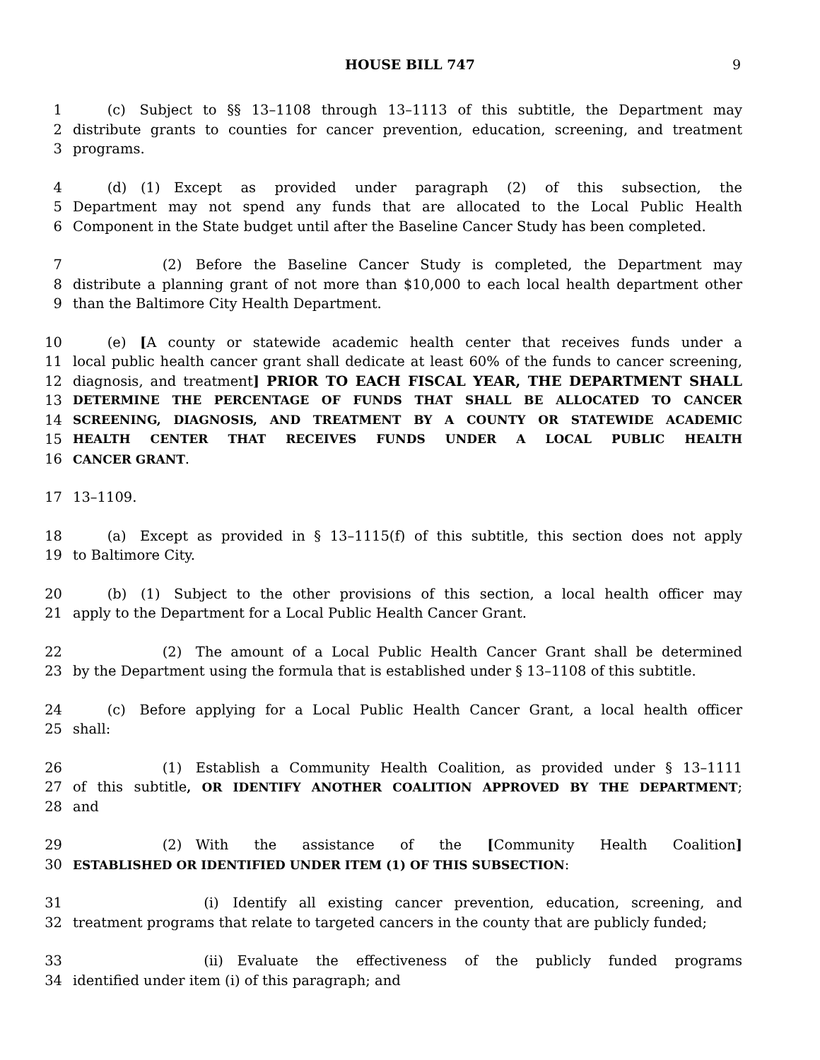HOUSE BILL 747 9
1   (c) Subject to §§ 13–1108 through 13–1113 of this subtitle, the Department may
2 distribute grants to counties for cancer prevention, education, screening, and treatment
3 programs.
4   (d) (1) Except as provided under paragraph (2) of this subsection, the
5 Department may not spend any funds that are allocated to the Local Public Health
6 Component in the State budget until after the Baseline Cancer Study has been completed.
7       (2) Before the Baseline Cancer Study is completed, the Department may
8 distribute a planning grant of not more than $10,000 to each local health department other
9 than the Baltimore City Health Department.
10   (e) [A county or statewide academic health center that receives funds under a
11 local public health cancer grant shall dedicate at least 60% of the funds to cancer screening,
12 diagnosis, and treatment] PRIOR TO EACH FISCAL YEAR, THE DEPARTMENT SHALL
13 DETERMINE THE PERCENTAGE OF FUNDS THAT SHALL BE ALLOCATED TO CANCER
14 SCREENING, DIAGNOSIS, AND TREATMENT BY A COUNTY OR STATEWIDE ACADEMIC
15 HEALTH CENTER THAT RECEIVES FUNDS UNDER A LOCAL PUBLIC HEALTH
16 CANCER GRANT.
17 13–1109.
18   (a) Except as provided in § 13–1115(f) of this subtitle, this section does not apply
19 to Baltimore City.
20   (b) (1) Subject to the other provisions of this section, a local health officer may
21 apply to the Department for a Local Public Health Cancer Grant.
22       (2) The amount of a Local Public Health Cancer Grant shall be determined
23 by the Department using the formula that is established under § 13–1108 of this subtitle.
24   (c) Before applying for a Local Public Health Cancer Grant, a local health officer
25 shall:
26       (1) Establish a Community Health Coalition, as provided under § 13–1111
27 of this subtitle, OR IDENTIFY ANOTHER COALITION APPROVED BY THE DEPARTMENT;
28 and
29       (2) With the assistance of the [Community Health Coalition]
30 ESTABLISHED OR IDENTIFIED UNDER ITEM (1) OF THIS SUBSECTION:
31          (i) Identify all existing cancer prevention, education, screening, and
32 treatment programs that relate to targeted cancers in the county that are publicly funded;
33          (ii) Evaluate the effectiveness of the publicly funded programs
34 identified under item (i) of this paragraph; and